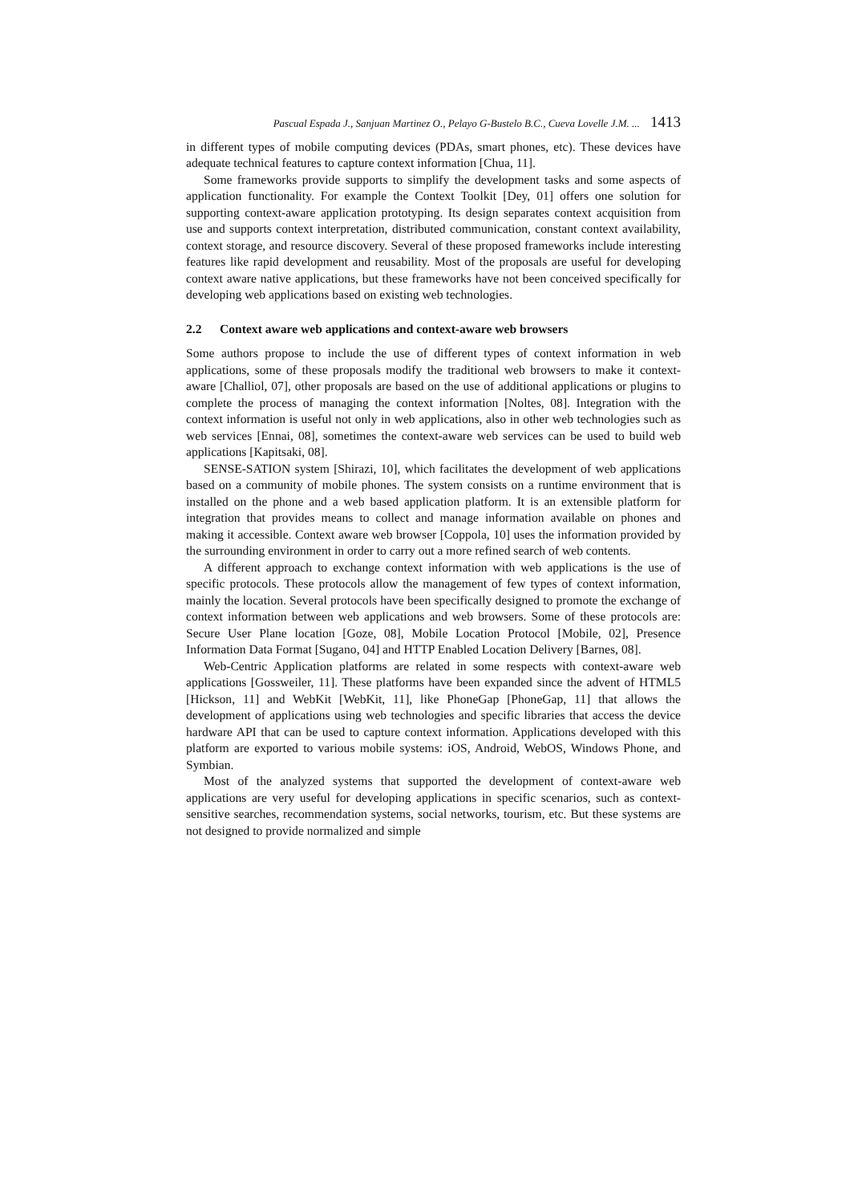Pascual Espada J., Sanjuan Martinez O., Pelayo G-Bustelo B.C., Cueva Lovelle J.M. ... 1413
in different types of mobile computing devices (PDAs, smart phones, etc). These devices have adequate technical features to capture context information [Chua, 11].
Some frameworks provide supports to simplify the development tasks and some aspects of application functionality. For example the Context Toolkit [Dey, 01] offers one solution for supporting context-aware application prototyping. Its design separates context acquisition from use and supports context interpretation, distributed communication, constant context availability, context storage, and resource discovery. Several of these proposed frameworks include interesting features like rapid development and reusability. Most of the proposals are useful for developing context aware native applications, but these frameworks have not been conceived specifically for developing web applications based on existing web technologies.
2.2 Context aware web applications and context-aware web browsers
Some authors propose to include the use of different types of context information in web applications, some of these proposals modify the traditional web browsers to make it context-aware [Challiol, 07], other proposals are based on the use of additional applications or plugins to complete the process of managing the context information [Noltes, 08]. Integration with the context information is useful not only in web applications, also in other web technologies such as web services [Ennai, 08], sometimes the context-aware web services can be used to build web applications [Kapitsaki, 08].
SENSE-SATION system [Shirazi, 10], which facilitates the development of web applications based on a community of mobile phones. The system consists on a runtime environment that is installed on the phone and a web based application platform. It is an extensible platform for integration that provides means to collect and manage information available on phones and making it accessible. Context aware web browser [Coppola, 10] uses the information provided by the surrounding environment in order to carry out a more refined search of web contents.
A different approach to exchange context information with web applications is the use of specific protocols. These protocols allow the management of few types of context information, mainly the location. Several protocols have been specifically designed to promote the exchange of context information between web applications and web browsers. Some of these protocols are: Secure User Plane location [Goze, 08], Mobile Location Protocol [Mobile, 02], Presence Information Data Format [Sugano, 04] and HTTP Enabled Location Delivery [Barnes, 08].
Web-Centric Application platforms are related in some respects with context-aware web applications [Gossweiler, 11]. These platforms have been expanded since the advent of HTML5 [Hickson, 11] and WebKit [WebKit, 11], like PhoneGap [PhoneGap, 11] that allows the development of applications using web technologies and specific libraries that access the device hardware API that can be used to capture context information. Applications developed with this platform are exported to various mobile systems: iOS, Android, WebOS, Windows Phone, and Symbian.
Most of the analyzed systems that supported the development of context-aware web applications are very useful for developing applications in specific scenarios, such as context-sensitive searches, recommendation systems, social networks, tourism, etc. But these systems are not designed to provide normalized and simple